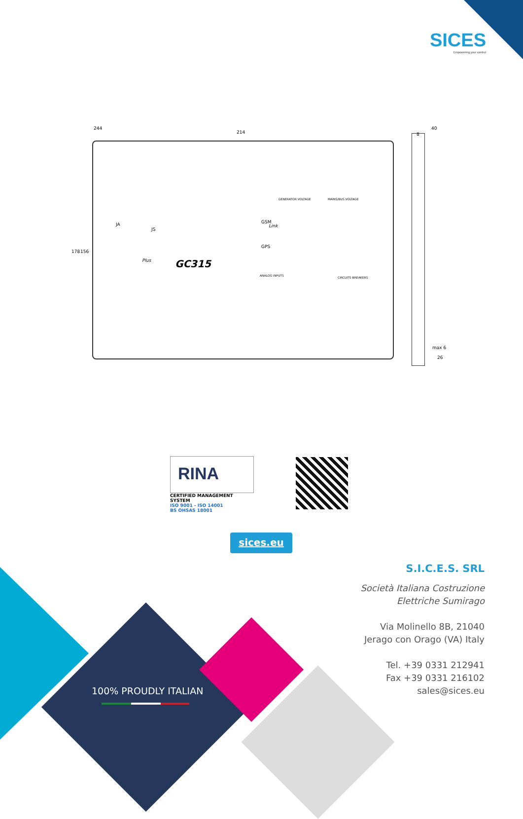SICES
Empowering your control
244
214
178 156
40
8
GC315
Link
GSM
GPS
JA
JS
Plus
GENERATOR VOLTAGE MAINS/BUS VOLTAGE
ANALOG INPUTS
CIRCUITS BREAKERS
max 6
26
RINA
CERTIFIED MANAGEMENT SYSTEM
ISO 9001 - ISO 14001
BS OHSAS 18001
sices.eu
S.I.C.E.S. SRL
Società Italiana Costruzione
Elettriche Sumirago
Via Molinello 8B, 21040
Jerago con Orago (VA) Italy
Tel. +39 0331 212941
Fax +39 0331 216102
sales@sices.eu
100% PROUDLY ITALIAN